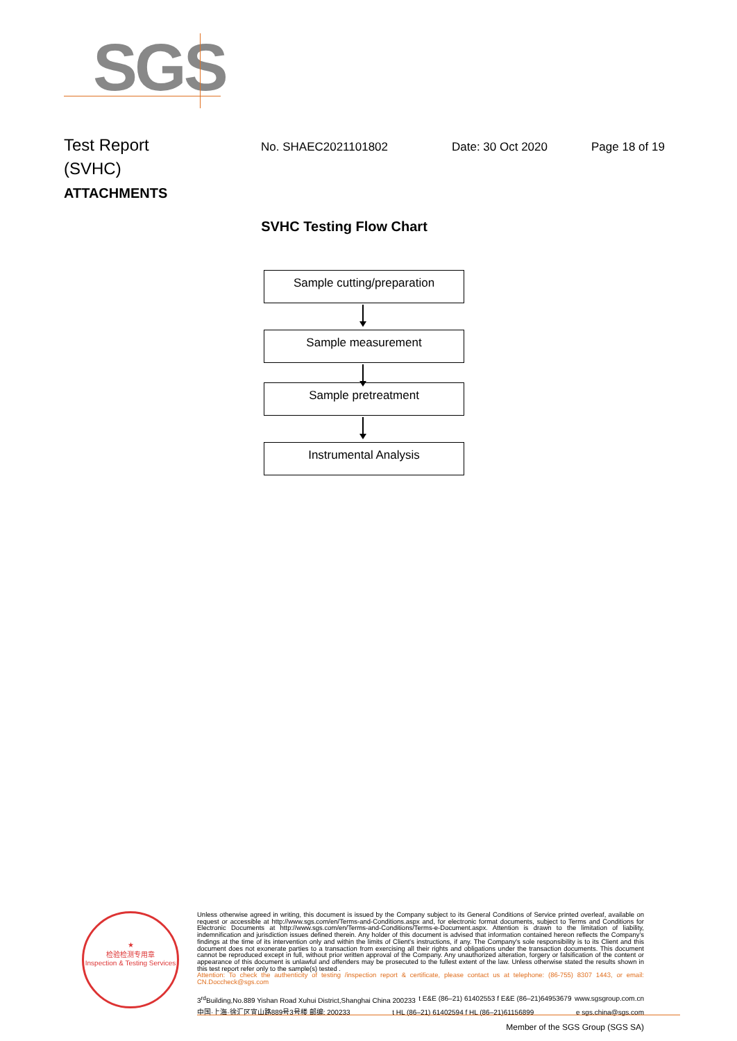SGS
Test Report No. SHAEC2021101802 Date: 30 Oct 2020 Page 18 of 19
(SVHC)
ATTACHMENTS
SVHC Testing Flow Chart
Sample cutting/preparation
Sample measurement
Sample pretreatment
Instrumental Analysis
★
检验检测专用章
Inspection & Testing Services
Unless otherwise agreed in writing, this document is issued by the Company subject to its General Conditions of Service printed overleaf, available on request or accessible at http://www.sgs.com/en/Terms-and-Conditions.aspx and, for electronic format documents, subject to Terms and Conditions for Electronic Documents at http://www.sgs.com/en/Terms-and-Conditions/Terms-e-Document.aspx. Attention is drawn to the limitation of liability, indemnification and jurisdiction issues defined therein. Any holder of this document is advised that information contained hereon reflects the Company's findings at the time of its intervention only and within the limits of Client's instructions, if any. The Company's sole responsibility is to its Client and this document does not exonerate parties to a transaction from exercising all their rights and obligations under the transaction documents. This document cannot be reproduced except in full, without prior written approval of the Company. Any unauthorized alteration, forgery or falsification of the content or appearance of this document is unlawful and offenders may be prosecuted to the fullest extent of the law. Unless otherwise stated the results shown in this test report refer only to the sample(s) tested .
Attention: To check the authenticity of testing /inspection report & certificate, please contact us at telephone: (86-755) 8307 1443, or email: CN.Doccheck@sgs.com
3<sup>rd</sup>Building,No.889 Yishan Road Xuhui District,Shanghai China 200233 t E&E (86–21) 61402553 f E&E (86–21)64953679 www.sgsgroup.com.cn
中国·上海·徐汇区宜山路889号3号楼 邮编: 200233 t HL (86–21) 61402594 f HL (86–21)61156899 e sgs.china@sgs.com
Member of the SGS Group (SGS SA)